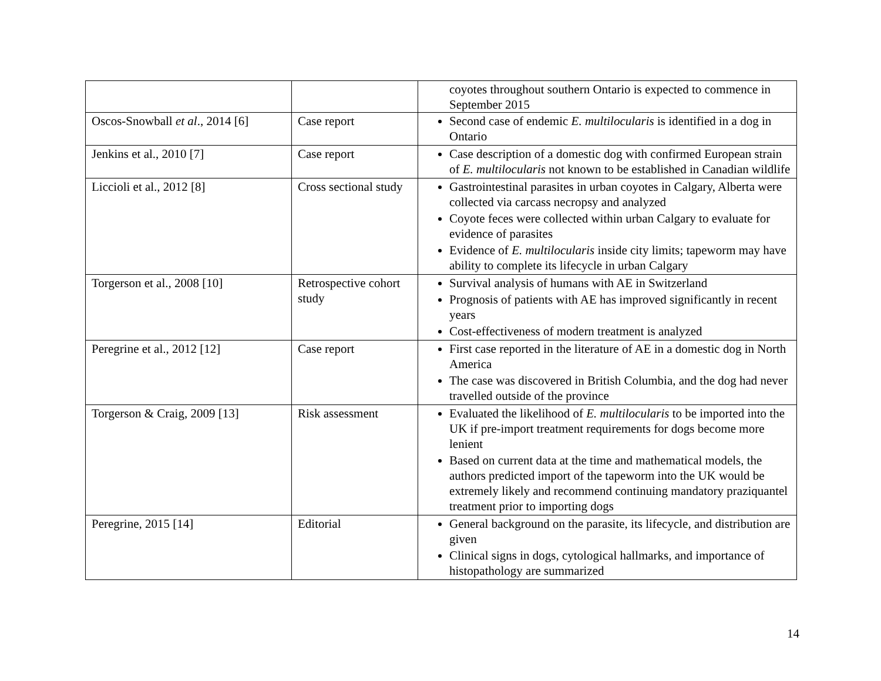| | | coyotes throughout southern Ontario is expected to commence in September 2015 |
| Oscos-Snowball et al ., 2014 [6] | Case report | Second case of endemic E. multilocularis is identified in a dog in Ontario |
| Jenkins et al., 2010 [7] | Case report | Case description of a domestic dog with confirmed European strain of E. multilocularis not known to be established in Canadian wildlife |
| Liccioli et al., 2012 [8] | Cross sectional study | Gastrointestinal parasites in urban coyotes in Calgary, Alberta were collected via carcass necropsy and analyzed Coyote feces were collected within urban Calgary to evaluate for evidence of parasites Evidence of E. multilocularis inside city limits; tapeworm may have ability to complete its lifecycle in urban Calgary |
| Torgerson et al., 2008 [10] | Retrospective cohort study | Survival analysis of humans with AE in Switzerland Prognosis of patients with AE has improved significantly in recent years Cost-effectiveness of modern treatment is analyzed |
| Peregrine et al., 2012 [12] | Case report | First case reported in the literature of AE in a domestic dog in North America The case was discovered in British Columbia, and the dog had never travelled outside of the province |
| Torgerson & Craig, 2009 [13] | Risk assessment | Evaluated the likelihood of E. multilocularis to be imported into the UK if pre-import treatment requirements for dogs become more lenient Based on current data at the time and mathematical models, the authors predicted import of the tapeworm into the UK would be extremely likely and recommend continuing mandatory praziquantel treatment prior to importing dogs |
| Peregrine, 2015 [14] | Editorial | General background on the parasite, its lifecycle, and distribution are given Clinical signs in dogs, cytological hallmarks, and importance of histopathology are summarized |
14